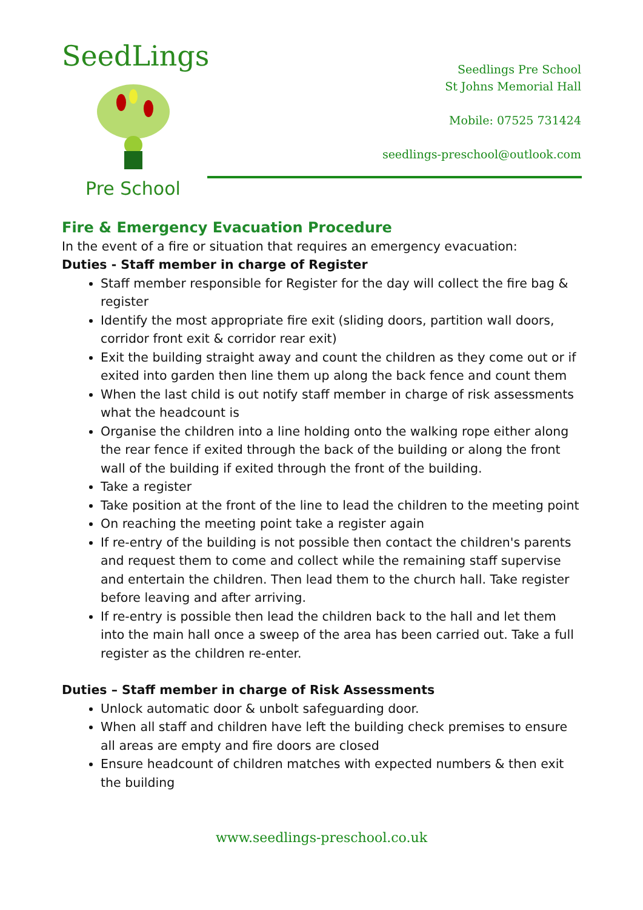SeedLings
Pre School
Seedlings Pre School
St Johns Memorial Hall
Mobile: 07525 731424
seedlings-preschool@outlook.com
Fire & Emergency Evacuation Procedure
In the event of a fire or situation that requires an emergency evacuation:
Duties - Staff member in charge of Register
Staff member responsible for Register for the day will collect the fire bag & register
Identify the most appropriate fire exit (sliding doors, partition wall doors, corridor front exit & corridor rear exit)
Exit the building straight away and count the children as they come out or if exited into garden then line them up along the back fence and count them
When the last child is out notify staff member in charge of risk assessments what the headcount is
Organise the children into a line holding onto the walking rope either along the rear fence if exited through the back of the building or along the front wall of the building if exited through the front of the building.
Take a register
Take position at the front of the line to lead the children to the meeting point
On reaching the meeting point take a register again
If re-entry of the building is not possible then contact the children's parents and request them to come and collect while the remaining staff supervise and entertain the children. Then lead them to the church hall. Take register before leaving and after arriving.
If re-entry is possible then lead the children back to the hall and let them into the main hall once a sweep of the area has been carried out. Take a full register as the children re-enter.
Duties – Staff member in charge of Risk Assessments
Unlock automatic door & unbolt safeguarding door.
When all staff and children have left the building check premises to ensure all areas are empty and fire doors are closed
Ensure headcount of children matches with expected numbers & then exit the building
www.seedlings-preschool.co.uk